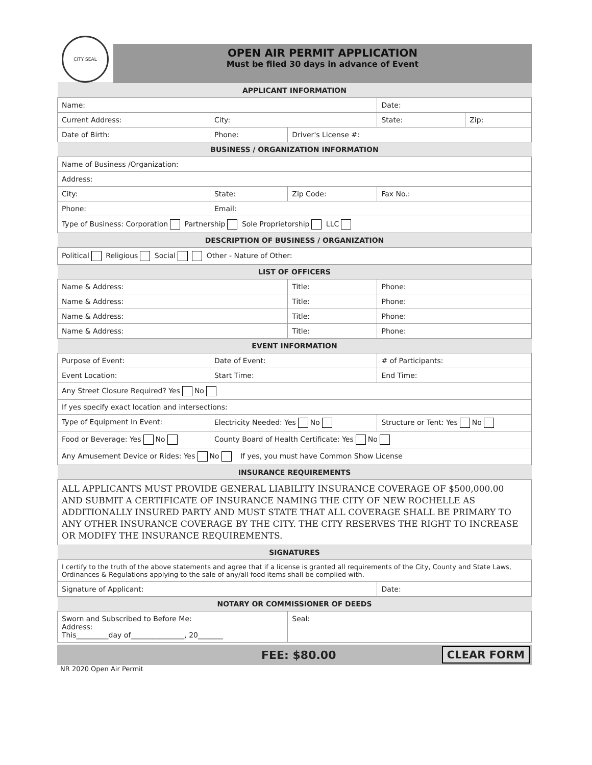CITY SEAL
OPEN AIR PERMIT APPLICATION
Must be filed 30 days in advance of Event
| APPLICANT INFORMATION | | | | | |
| Name: | | | | Date: | |
| Current Address: | | City: | | State: | Zip: |
| Date of Birth: | Phone: | | Driver's License #: | | |
| BUSINESS / ORGANIZATION INFORMATION | | | | | |
| Name of Business /Organization: | | | | | |
| Address: | | | | | |
| City: | | State: | Zip Code: | Fax No.: | |
| Phone: | | Email: | | | |
| Type of Business: Corporation Partnership Sole Proprietorship LLC | | | | | |
| DESCRIPTION OF BUSINESS / ORGANIZATION | | | | | |
| Political Religious Social Other - Nature of Other: | | | | | |
| LIST OF OFFICERS | | | | | |
| Name & Address: | | | Title: | Phone: | |
| Name & Address: | | | Title: | Phone: | |
| Name & Address: | | | Title: | Phone: | |
| Name & Address: | | | Title: | Phone: | |
| EVENT INFORMATION | | | | | |
| Purpose of Event: | | Date of Event: | | # of Participants: | |
| Event Location: | | Start Time: | | End Time: | |
| Any Street Closure Required? Yes No | | | | | |
| If yes specify exact location and intersections: | | | | | |
| Type of Equipment In Event: | | Electricity Needed: Yes No | | Structure or Tent: Yes No | |
| Food or Beverage: Yes No | | County Board of Health Certificate: Yes No | | | |
| Any Amusement Device or Rides: Yes No If yes, you must have Common Show License | | | | | |
| INSURANCE REQUIREMENTS | | | | | |
| ALL APPLICANTS MUST PROVIDE GENERAL LIABILITY INSURANCE COVERAGE OF $500,000.00 AND SUBMIT A CERTIFICATE OF INSURANCE NAMING THE CITY OF NEW ROCHELLE AS ADDITIONALLY INSURED PARTY AND MUST STATE THAT ALL COVERAGE SHALL BE PRIMARY TO ANY OTHER INSURANCE COVERAGE BY THE CITY. THE CITY RESERVES THE RIGHT TO INCREASE OR MODIFY THE INSURANCE REQUIREMENTS. | | | | | |
| SIGNATURES | | | | | |
| I certify to the truth of the above statements and agree that if a license is granted all requirements of the City, County and State Laws, Ordinances & Regulations applying to the sale of any/all food items shall be complied with. | | | | | |
| Signature of Applicant: | | | | Date: | |
| NOTARY OR COMMISSIONER OF DEEDS | | | | | |
| Sworn and Subscribed to Before Me: Address: This_________day of_______________, 20_______ | | | Seal: | | |
FEE: $80.00 CLEAR FORM
NR 2020 Open Air Permit